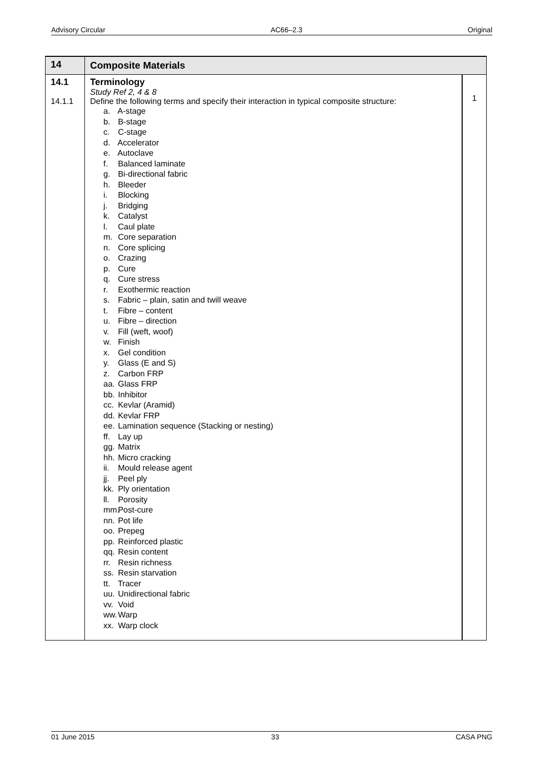Advisory Circular AC66–2.3 Original
| 14 | Composite Materials | |
| --- | --- | --- |
| 14.1 14.1.1 | Terminology Study Ref 2, 4 & 8 Define the following terms and specify their interaction in typical composite structure: a. A-stage b. B-stage c. C-stage d. Accelerator e. Autoclave f. Balanced laminate g. Bi-directional fabric h. Bleeder i. Blocking j. Bridging k. Catalyst l. Caul plate m. Core separation n. Core splicing o. Crazing p. Cure q. Cure stress r. Exothermic reaction s. Fabric – plain, satin and twill weave t. Fibre – content u. Fibre – direction v. Fill (weft, woof) w. Finish x. Gel condition y. Glass (E and S) z. Carbon FRP aa. Glass FRP bb. Inhibitor cc. Kevlar (Aramid) dd. Kevlar FRP ee. Lamination sequence (Stacking or nesting) ff. Lay up gg. Matrix hh. Micro cracking ii. Mould release agent jj. Peel ply kk. Ply orientation ll. Porosity mm. Post-cure nn. Pot life oo. Prepeg pp. Reinforced plastic qq. Resin content rr. Resin richness ss. Resin starvation tt. Tracer uu. Unidirectional fabric vv. Void ww. Warp xx. Warp clock | 1 |
01 June 2015 33 CASA PNG